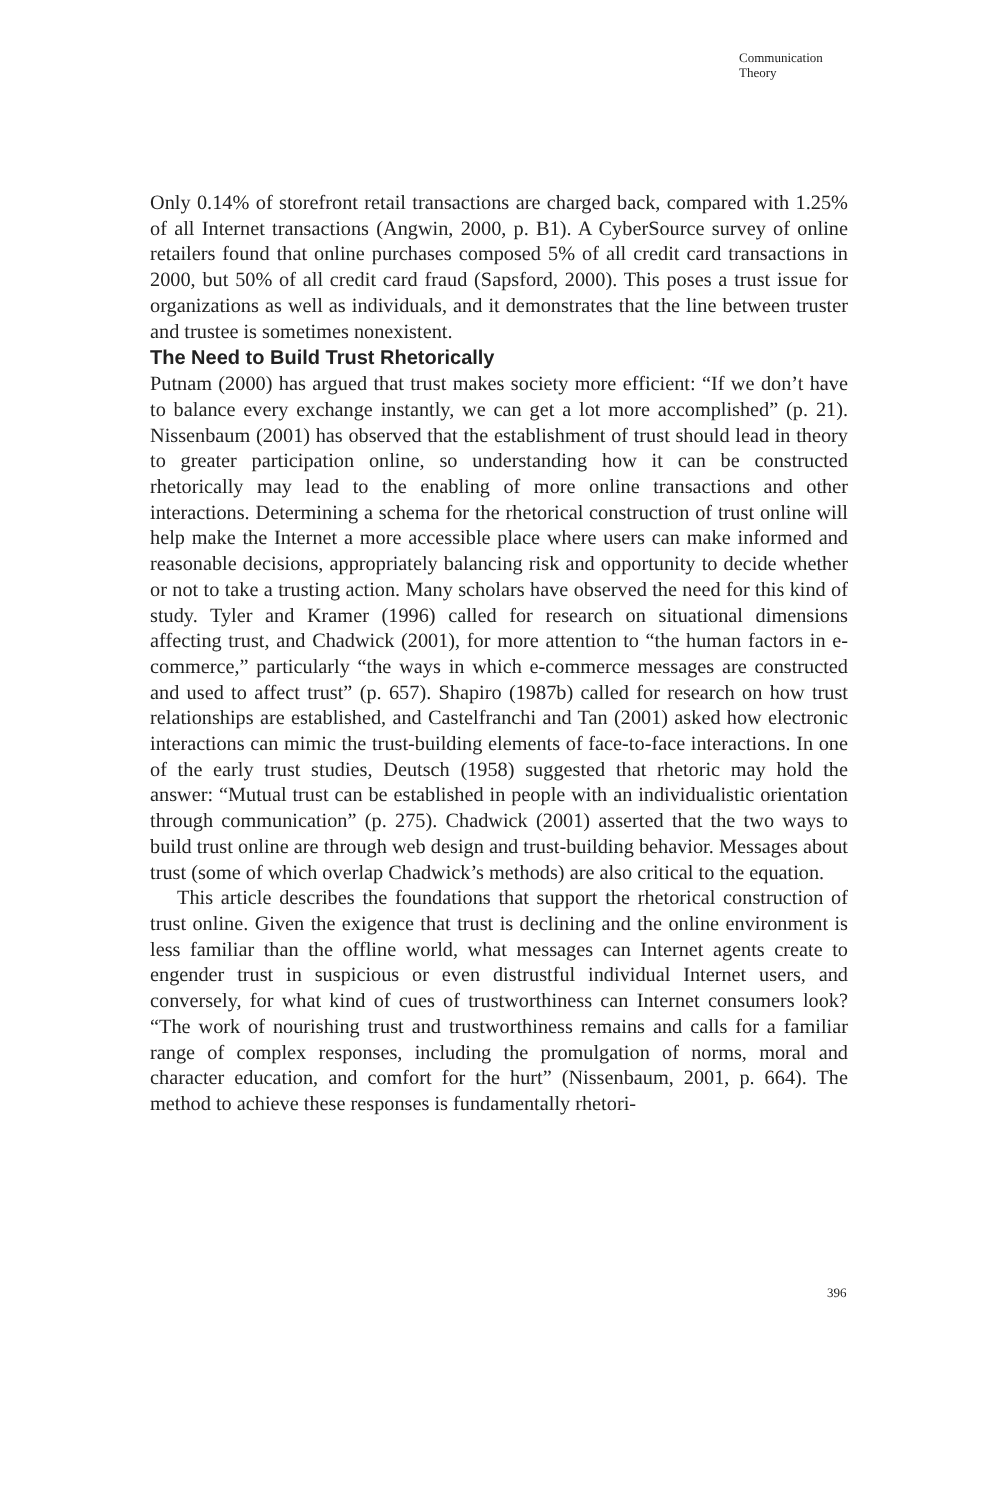Communication
Theory
Only 0.14% of storefront retail transactions are charged back, compared with 1.25% of all Internet transactions (Angwin, 2000, p. B1). A CyberSource survey of online retailers found that online purchases composed 5% of all credit card transactions in 2000, but 50% of all credit card fraud (Sapsford, 2000). This poses a trust issue for organizations as well as individuals, and it demonstrates that the line between truster and trustee is sometimes nonexistent.
The Need to Build Trust Rhetorically
Putnam (2000) has argued that trust makes society more efficient: “If we don’t have to balance every exchange instantly, we can get a lot more accomplished” (p. 21). Nissenbaum (2001) has observed that the establishment of trust should lead in theory to greater participation online, so understanding how it can be constructed rhetorically may lead to the enabling of more online transactions and other interactions. Determining a schema for the rhetorical construction of trust online will help make the Internet a more accessible place where users can make informed and reasonable decisions, appropriately balancing risk and opportunity to decide whether or not to take a trusting action. Many scholars have observed the need for this kind of study. Tyler and Kramer (1996) called for research on situational dimensions affecting trust, and Chadwick (2001), for more attention to “the human factors in e-commerce,” particularly “the ways in which e-commerce messages are constructed and used to affect trust” (p. 657). Shapiro (1987b) called for research on how trust relationships are established, and Castelfranchi and Tan (2001) asked how electronic interactions can mimic the trust-building elements of face-to-face interactions. In one of the early trust studies, Deutsch (1958) suggested that rhetoric may hold the answer: “Mutual trust can be established in people with an individualistic orientation through communication” (p. 275). Chadwick (2001) asserted that the two ways to build trust online are through web design and trust-building behavior. Messages about trust (some of which overlap Chadwick’s methods) are also critical to the equation.
This article describes the foundations that support the rhetorical construction of trust online. Given the exigence that trust is declining and the online environment is less familiar than the offline world, what messages can Internet agents create to engender trust in suspicious or even distrustful individual Internet users, and conversely, for what kind of cues of trustworthiness can Internet consumers look? “The work of nourishing trust and trustworthiness remains and calls for a familiar range of complex responses, including the promulgation of norms, moral and character education, and comfort for the hurt” (Nissenbaum, 2001, p. 664). The method to achieve these responses is fundamentally rhetori-
396